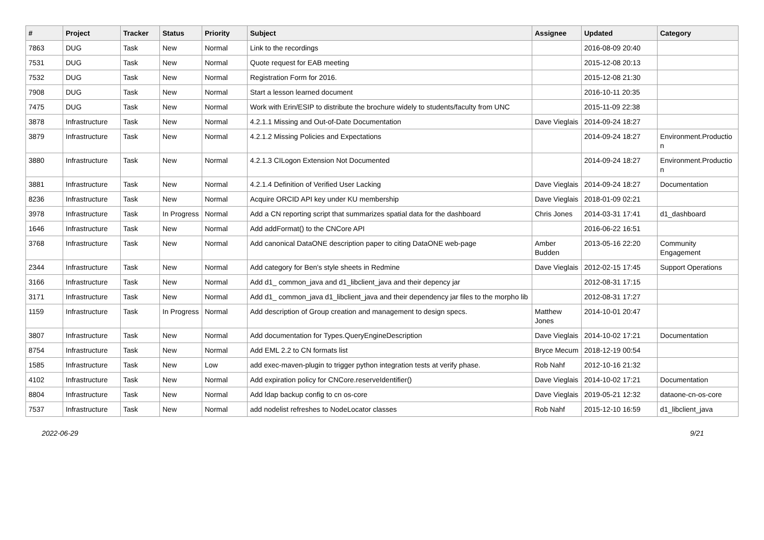| # | Project | Tracker | Status | Priority | Subject | Assignee | Updated | Category |
| --- | --- | --- | --- | --- | --- | --- | --- | --- |
| 7863 | DUG | Task | New | Normal | Link to the recordings | | 2016-08-09 20:40 | |
| 7531 | DUG | Task | New | Normal | Quote request for EAB meeting | | 2015-12-08 20:13 | |
| 7532 | DUG | Task | New | Normal | Registration Form for 2016. | | 2015-12-08 21:30 | |
| 7908 | DUG | Task | New | Normal | Start a lesson learned document | | 2016-10-11 20:35 | |
| 7475 | DUG | Task | New | Normal | Work with Erin/ESIP to distribute the brochure widely to students/faculty from UNC | | 2015-11-09 22:38 | |
| 3878 | Infrastructure | Task | New | Normal | 4.2.1.1 Missing and Out-of-Date Documentation | Dave Vieglais | 2014-09-24 18:27 | |
| 3879 | Infrastructure | Task | New | Normal | 4.2.1.2 Missing Policies and Expectations | | 2014-09-24 18:27 | Environment.Productio n |
| 3880 | Infrastructure | Task | New | Normal | 4.2.1.3 CILogon Extension Not Documented | | 2014-09-24 18:27 | Environment.Productio n |
| 3881 | Infrastructure | Task | New | Normal | 4.2.1.4 Definition of Verified User Lacking | Dave Vieglais | 2014-09-24 18:27 | Documentation |
| 8236 | Infrastructure | Task | New | Normal | Acquire ORCID API key under KU membership | Dave Vieglais | 2018-01-09 02:21 | |
| 3978 | Infrastructure | Task | In Progress | Normal | Add a CN reporting script that summarizes spatial data for the dashboard | Chris Jones | 2014-03-31 17:41 | d1_dashboard |
| 1646 | Infrastructure | Task | New | Normal | Add addFormat() to the CNCore API | | 2016-06-22 16:51 | |
| 3768 | Infrastructure | Task | New | Normal | Add canonical DataONE description paper to citing DataONE web-page | Amber Budden | 2013-05-16 22:20 | Community Engagement |
| 2344 | Infrastructure | Task | New | Normal | Add category for Ben's style sheets in Redmine | Dave Vieglais | 2012-02-15 17:45 | Support Operations |
| 3166 | Infrastructure | Task | New | Normal | Add d1_ common_java and d1_libclient_java and their depency jar | | 2012-08-31 17:15 | |
| 3171 | Infrastructure | Task | New | Normal | Add d1_ common_java d1_libclient_java and their dependency jar files to the morpho lib | | 2012-08-31 17:27 | |
| 1159 | Infrastructure | Task | In Progress | Normal | Add description of Group creation and management to design specs. | Matthew Jones | 2014-10-01 20:47 | |
| 3807 | Infrastructure | Task | New | Normal | Add documentation for Types.QueryEngineDescription | Dave Vieglais | 2014-10-02 17:21 | Documentation |
| 8754 | Infrastructure | Task | New | Normal | Add EML 2.2 to CN formats list | Bryce Mecum | 2018-12-19 00:54 | |
| 1585 | Infrastructure | Task | New | Low | add exec-maven-plugin to trigger python integration tests at verify phase. | Rob Nahf | 2012-10-16 21:32 | |
| 4102 | Infrastructure | Task | New | Normal | Add expiration policy for CNCore.reserveIdentifier() | Dave Vieglais | 2014-10-02 17:21 | Documentation |
| 8804 | Infrastructure | Task | New | Normal | Add ldap backup config to cn os-core | Dave Vieglais | 2019-05-21 12:32 | dataone-cn-os-core |
| 7537 | Infrastructure | Task | New | Normal | add nodelist refreshes to NodeLocator classes | Rob Nahf | 2015-12-10 16:59 | d1_libclient_java |
2022-06-29 9/21